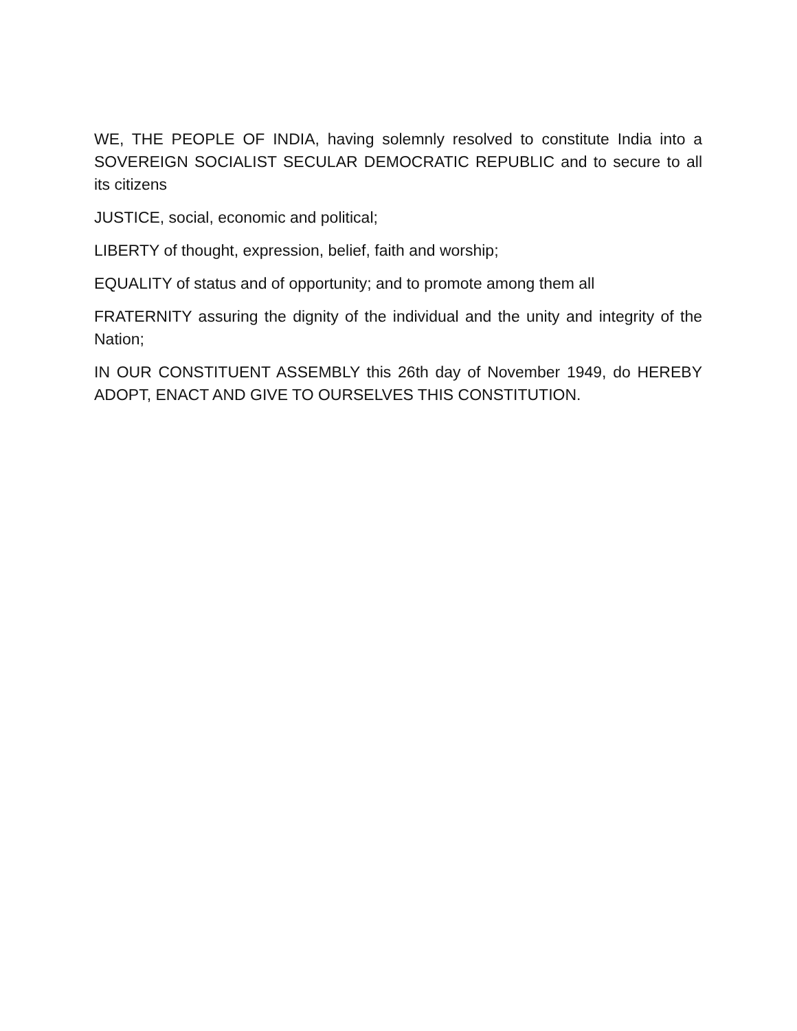WE, THE PEOPLE OF INDIA, having solemnly resolved to constitute India into a SOVEREIGN SOCIALIST SECULAR DEMOCRATIC REPUBLIC and to secure to all its citizens
JUSTICE, social, economic and political;
LIBERTY of thought, expression, belief, faith and worship;
EQUALITY of status and of opportunity; and to promote among them all
FRATERNITY assuring the dignity of the individual and the unity and integrity of the Nation;
IN OUR CONSTITUENT ASSEMBLY this 26th day of November 1949, do HEREBY ADOPT, ENACT AND GIVE TO OURSELVES THIS CONSTITUTION.